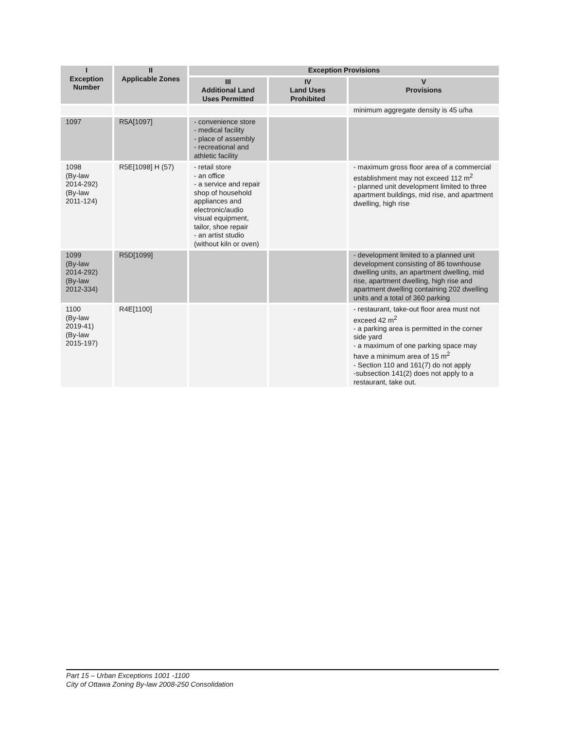| I Exception Number | II Applicable Zones | Exception Provisions | | |
| --- | --- | --- | --- | --- |
| | | III Additional Land Uses Permitted | IV Land Uses Prohibited | V Provisions |
| | | | | minimum aggregate density is 45 u/ha |
| 1097 | R5A[1097] | - convenience store - medical facility - place of assembly - recreational and athletic facility | | |
| 1098 (By-law 2014-292) (By-law 2011-124) | R5E[1098] H (57) | - retail store - an office - a service and repair shop of household appliances and electronic/audio visual equipment, tailor, shoe repair - an artist studio (without kiln or oven) | | - maximum gross floor area of a commercial establishment may not exceed 112 m<sup>2</sup> - planned unit development limited to three apartment buildings, mid rise, and apartment dwelling, high rise |
| 1099 (By-law 2014-292) (By-law 2012-334) | R5D[1099] | | | - development limited to a planned unit development consisting of 86 townhouse dwelling units, an apartment dwelling, mid rise, apartment dwelling, high rise and apartment dwelling containing 202 dwelling units and a total of 360 parking |
| 1100 (By-law 2019-41) (By-law 2015-197) | R4E[1100] | | | - restaurant, take-out floor area must not exceed 42 m<sup>2</sup> - a parking area is permitted in the corner side yard - a maximum of one parking space may have a minimum area of 15 m<sup>2</sup> - Section 110 and 161(7) do not apply -subsection 141(2) does not apply to a restaurant, take out. |
Part 15 – Urban Exceptions 1001 -1100
City of Ottawa Zoning By-law 2008-250 Consolidation